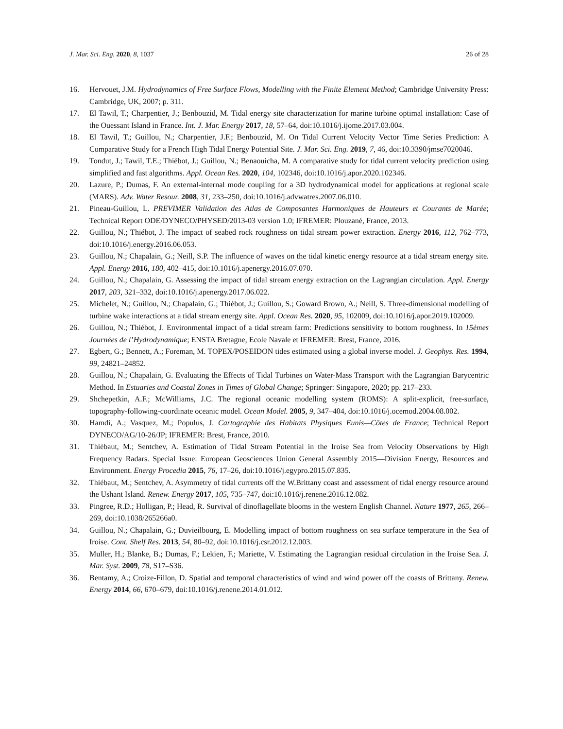J. Mar. Sci. Eng. 2020, 8, 1037 26 of 28
16. Hervouet, J.M. Hydrodynamics of Free Surface Flows, Modelling with the Finite Element Method; Cambridge University Press: Cambridge, UK, 2007; p. 311.
17. El Tawil, T.; Charpentier, J.; Benbouzid, M. Tidal energy site characterization for marine turbine optimal installation: Case of the Ouessant Island in France. Int. J. Mar. Energy 2017, 18, 57–64, doi:10.1016/j.ijome.2017.03.004.
18. El Tawil, T.; Guillou, N.; Charpentier, J.F.; Benbouzid, M. On Tidal Current Velocity Vector Time Series Prediction: A Comparative Study for a French High Tidal Energy Potential Site. J. Mar. Sci. Eng. 2019, 7, 46, doi:10.3390/jmse7020046.
19. Tondut, J.; Tawil, T.E.; Thiébot, J.; Guillou, N.; Benaouicha, M. A comparative study for tidal current velocity prediction using simplified and fast algorithms. Appl. Ocean Res. 2020, 104, 102346, doi:10.1016/j.apor.2020.102346.
20. Lazure, P.; Dumas, F. An external-internal mode coupling for a 3D hydrodynamical model for applications at regional scale (MARS). Adv. Water Resour. 2008, 31, 233–250, doi:10.1016/j.advwatres.2007.06.010.
21. Pineau-Guillou, L. PREVIMER Validation des Atlas de Composantes Harmoniques de Hauteurs et Courants de Marée; Technical Report ODE/DYNECO/PHYSED/2013-03 version 1.0; IFREMER: Plouzané, France, 2013.
22. Guillou, N.; Thiébot, J. The impact of seabed rock roughness on tidal stream power extraction. Energy 2016, 112, 762–773, doi:10.1016/j.energy.2016.06.053.
23. Guillou, N.; Chapalain, G.; Neill, S.P. The influence of waves on the tidal kinetic energy resource at a tidal stream energy site. Appl. Energy 2016, 180, 402–415, doi:10.1016/j.apenergy.2016.07.070.
24. Guillou, N.; Chapalain, G. Assessing the impact of tidal stream energy extraction on the Lagrangian circulation. Appl. Energy 2017, 203, 321–332, doi:10.1016/j.apenergy.2017.06.022.
25. Michelet, N.; Guillou, N.; Chapalain, G.; Thiébot, J.; Guillou, S.; Goward Brown, A.; Neill, S. Three-dimensional modelling of turbine wake interactions at a tidal stream energy site. Appl. Ocean Res. 2020, 95, 102009, doi:10.1016/j.apor.2019.102009.
26. Guillou, N.; Thiébot, J. Environmental impact of a tidal stream farm: Predictions sensitivity to bottom roughness. In 15èmes Journées de l’Hydrodynamique; ENSTA Bretagne, Ecole Navale et IFREMER: Brest, France, 2016.
27. Egbert, G.; Bennett, A.; Foreman, M. TOPEX/POSEIDON tides estimated using a global inverse model. J. Geophys. Res. 1994, 99, 24821–24852.
28. Guillou, N.; Chapalain, G. Evaluating the Effects of Tidal Turbines on Water-Mass Transport with the Lagrangian Barycentric Method. In Estuaries and Coastal Zones in Times of Global Change; Springer: Singapore, 2020; pp. 217–233.
29. Shchepetkin, A.F.; McWilliams, J.C. The regional oceanic modelling system (ROMS): A split-explicit, free-surface, topography-following-coordinate oceanic model. Ocean Model. 2005, 9, 347–404, doi:10.1016/j.ocemod.2004.08.002.
30. Hamdi, A.; Vasquez, M.; Populus, J. Cartographie des Habitats Physiques Eunis—Côtes de France; Technical Report DYNECO/AG/10-26/JP; IFREMER: Brest, France, 2010.
31. Thiébaut, M.; Sentchev, A. Estimation of Tidal Stream Potential in the Iroise Sea from Velocity Observations by High Frequency Radars. Special Issue: European Geosciences Union General Assembly 2015—Division Energy, Resources and Environment. Energy Procedia 2015, 76, 17–26, doi:10.1016/j.egypro.2015.07.835.
32. Thiébaut, M.; Sentchev, A. Asymmetry of tidal currents off the W.Brittany coast and assessment of tidal energy resource around the Ushant Island. Renew. Energy 2017, 105, 735–747, doi:10.1016/j.renene.2016.12.082.
33. Pingree, R.D.; Holligan, P.; Head, R. Survival of dinoflagellate blooms in the western English Channel. Nature 1977, 265, 266–269, doi:10.1038/265266a0.
34. Guillou, N.; Chapalain, G.; Duvieilbourg, E. Modelling impact of bottom roughness on sea surface temperature in the Sea of Iroise. Cont. Shelf Res. 2013, 54, 80–92, doi:10.1016/j.csr.2012.12.003.
35. Muller, H.; Blanke, B.; Dumas, F.; Lekien, F.; Mariette, V. Estimating the Lagrangian residual circulation in the Iroise Sea. J. Mar. Syst. 2009, 78, S17–S36.
36. Bentamy, A.; Croize-Fillon, D. Spatial and temporal characteristics of wind and wind power off the coasts of Brittany. Renew. Energy 2014, 66, 670–679, doi:10.1016/j.renene.2014.01.012.